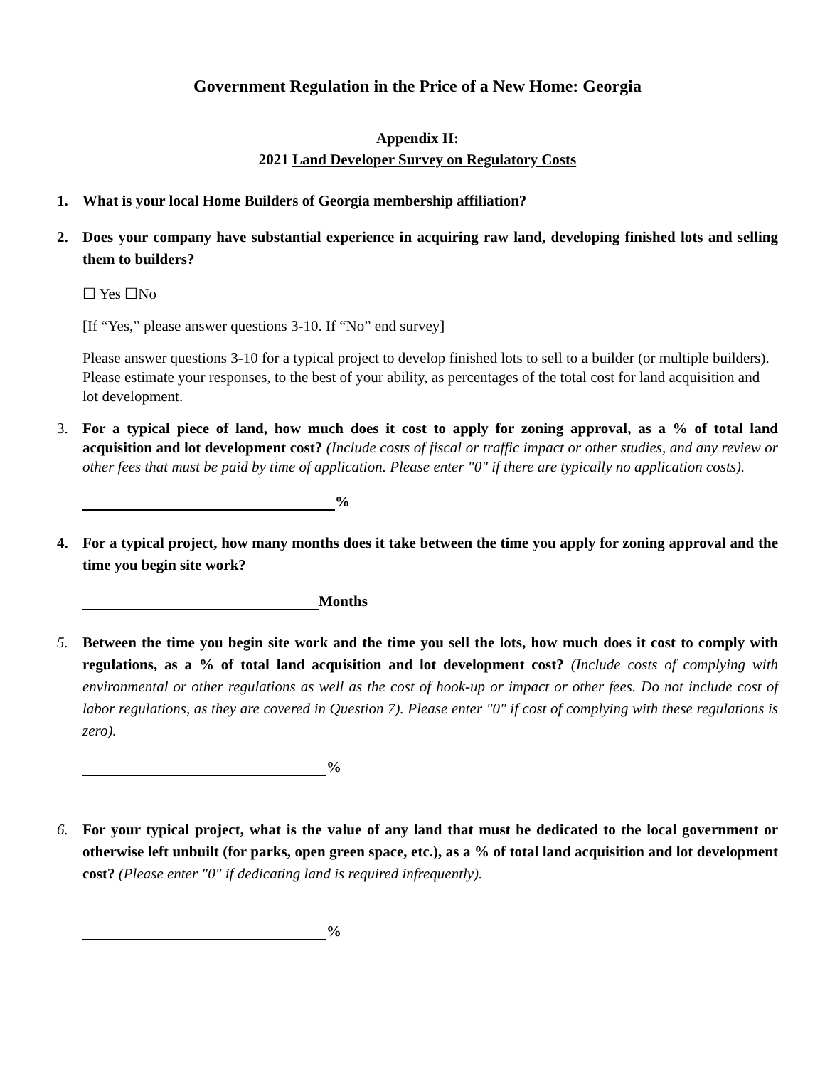Government Regulation in the Price of a New Home: Georgia
Appendix II:
2021 Land Developer Survey on Regulatory Costs
1. What is your local Home Builders of Georgia membership affiliation?
2. Does your company have substantial experience in acquiring raw land, developing finished lots and selling them to builders?
☐ Yes ☐No
[If “Yes,” please answer questions 3-10. If “No” end survey]
Please answer questions 3-10 for a typical project to develop finished lots to sell to a builder (or multiple builders). Please estimate your responses, to the best of your ability, as percentages of the total cost for land acquisition and lot development.
3. For a typical piece of land, how much does it cost to apply for zoning approval, as a % of total land acquisition and lot development cost? (Include costs of fiscal or traffic impact or other studies, and any review or other fees that must be paid by time of application. Please enter "0" if there are typically no application costs).
%
4. For a typical project, how many months does it take between the time you apply for zoning approval and the time you begin site work?
Months
5. Between the time you begin site work and the time you sell the lots, how much does it cost to comply with regulations, as a % of total land acquisition and lot development cost? (Include costs of complying with environmental or other regulations as well as the cost of hook-up or impact or other fees. Do not include cost of labor regulations, as they are covered in Question 7). Please enter "0" if cost of complying with these regulations is zero).
%
6. For your typical project, what is the value of any land that must be dedicated to the local government or otherwise left unbuilt (for parks, open green space, etc.), as a % of total land acquisition and lot development cost? (Please enter "0" if dedicating land is required infrequently).
%